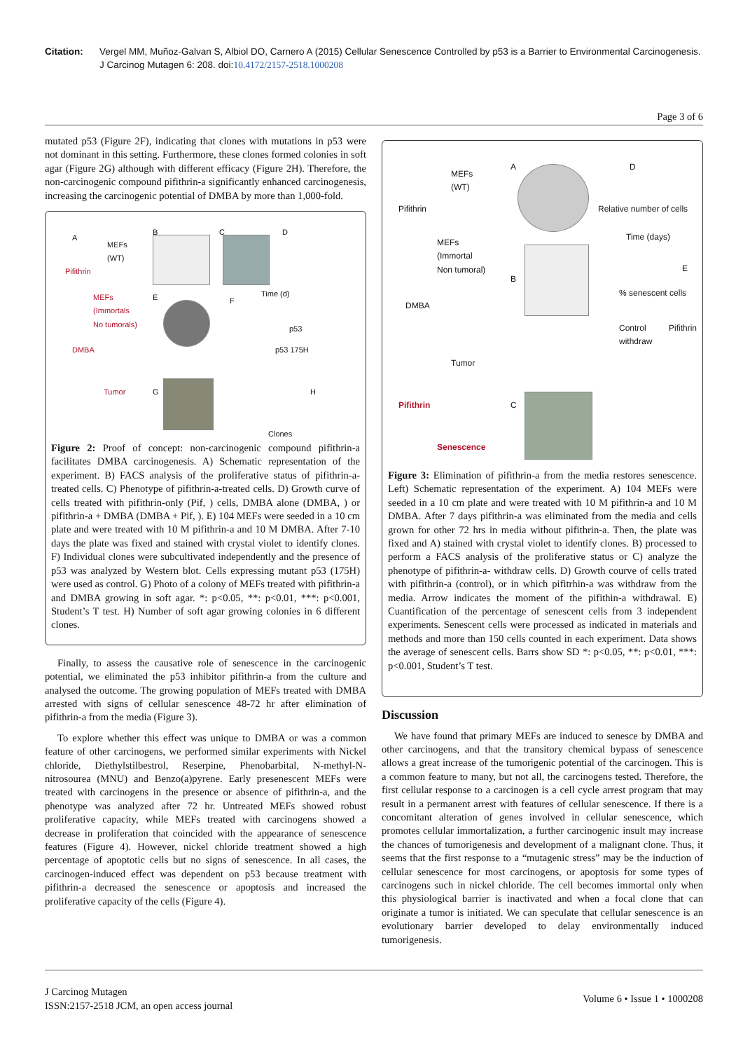Citation: Vergel MM, Muñoz-Galvan S, Albiol DO, Carnero A (2015) Cellular Senescence Controlled by p53 is a Barrier to Environmental Carcinogenesis. J Carcinog Mutagen 6: 208. doi:10.4172/2157-2518.1000208
Page 3 of 6
mutated p53 (Figure 2F), indicating that clones with mutations in p53 were not dominant in this setting. Furthermore, these clones formed colonies in soft agar (Figure 2G) although with different efficacy (Figure 2H). Therefore, the non-carcinogenic compound pifithrin-a significantly enhanced carcinogenesis, increasing the carcinogenic potential of DMBA by more than 1,000-fold.
A
MEFs
(WT)
Pifithrin
MEFs
(Immortals
No tumorals)
DMBA
Tumor
B C D
Time (d) E F
p53
p53 175H
G H
Clones
Figure 2: Proof of concept: non-carcinogenic compound pifithrin-a facilitates DMBA carcinogenesis. A) Schematic representation of the experiment. B) FACS analysis of the proliferative status of pifithrin-a-treated cells. C) Phenotype of pifithrin-a-treated cells. D) Growth curve of cells treated with pifithrin-only (Pif, ) cells, DMBA alone (DMBA, ) or pifithrin-a + DMBA (DMBA + Pif, ). E) 104 MEFs were seeded in a 10 cm plate and were treated with 10 M pifithrin-a and 10 M DMBA. After 7-10 days the plate was fixed and stained with crystal violet to identify clones. F) Individual clones were subcultivated independently and the presence of p53 was analyzed by Western blot. Cells expressing mutant p53 (175H) were used as control. G) Photo of a colony of MEFs treated with pifithrin-a and DMBA growing in soft agar. *: p<0.05, **: p<0.01, ***: p<0.001, Student’s T test. H) Number of soft agar growing colonies in 6 different clones.
Finally, to assess the causative role of senescence in the carcinogenic potential, we eliminated the p53 inhibitor pifithrin-a from the culture and analysed the outcome. The growing population of MEFs treated with DMBA arrested with signs of cellular senescence 48-72 hr after elimination of pifithrin-a from the media (Figure 3).
To explore whether this effect was unique to DMBA or was a common feature of other carcinogens, we performed similar experiments with Nickel chloride, Diethylstilbestrol, Reserpine, Phenobarbital, N-methyl-N-nitrosourea (MNU) and Benzo(a)pyrene. Early presenescent MEFs were treated with carcinogens in the presence or absence of pifithrin-a, and the phenotype was analyzed after 72 hr. Untreated MEFs showed robust proliferative capacity, while MEFs treated with carcinogens showed a decrease in proliferation that coincided with the appearance of senescence features (Figure 4). However, nickel chloride treatment showed a high percentage of apoptotic cells but no signs of senescence. In all cases, the carcinogen-induced effect was dependent on p53 because treatment with pifithrin-a decreased the senescence or apoptosis and increased the proliferative capacity of the cells (Figure 4).
MEFs
(WT)
Pifithrin
MEFs
(Immortal
Non tumoral)
DMBA
Tumor
A
B
Relative number of cells
D
Time (days)
E
% senescent cells
Control Pifithrin withdraw
Pifithrin
Senescence
C
Figure 3: Elimination of pifithrin-a from the media restores senescence. Left) Schematic representation of the experiment. A) 104 MEFs were seeded in a 10 cm plate and were treated with 10 M pifithrin-a and 10 M DMBA. After 7 days pifithrin-a was eliminated from the media and cells grown for other 72 hrs in media without pifithrin-a. Then, the plate was fixed and A) stained with crystal violet to identify clones. B) processed to perform a FACS analysis of the proliferative status or C) analyze the phenotype of pifithrin-a- withdraw cells. D) Growth courve of cells trated with pifithrin-a (control), or in which pifitrhin-a was withdraw from the media. Arrow indicates the moment of the pifithin-a withdrawal. E) Cuantification of the percentage of senescent cells from 3 independent experiments. Senescent cells were processed as indicated in materials and methods and more than 150 cells counted in each experiment. Data shows the average of senescent cells. Barrs show SD *: p<0.05, **: p<0.01, ***: p<0.001, Student’s T test.
Discussion
We have found that primary MEFs are induced to senesce by DMBA and other carcinogens, and that the transitory chemical bypass of senescence allows a great increase of the tumorigenic potential of the carcinogen. This is a common feature to many, but not all, the carcinogens tested. Therefore, the first cellular response to a carcinogen is a cell cycle arrest program that may result in a permanent arrest with features of cellular senescence. If there is a concomitant alteration of genes involved in cellular senescence, which promotes cellular immortalization, a further carcinogenic insult may increase the chances of tumorigenesis and development of a malignant clone. Thus, it seems that the first response to a “mutagenic stress” may be the induction of cellular senescence for most carcinogens, or apoptosis for some types of carcinogens such in nickel chloride. The cell becomes immortal only when this physiological barrier is inactivated and when a focal clone that can originate a tumor is initiated. We can speculate that cellular senescence is an evolutionary barrier developed to delay environmentally induced tumorigenesis.
J Carcinog Mutagen
ISSN:2157-2518 JCM, an open access journal
Volume 6 • Issue 1 • 1000208